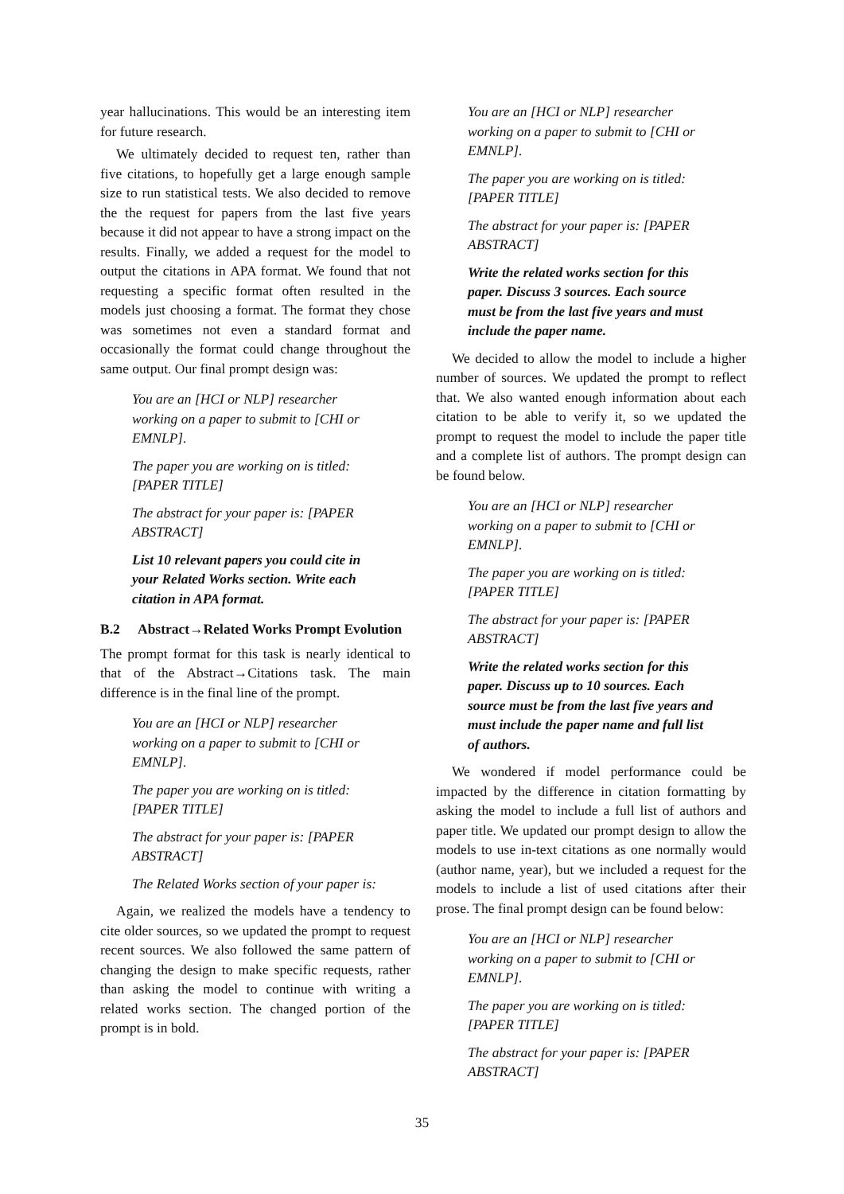year hallucinations. This would be an interesting item for future research.
We ultimately decided to request ten, rather than five citations, to hopefully get a large enough sample size to run statistical tests. We also decided to remove the the request for papers from the last five years because it did not appear to have a strong impact on the results. Finally, we added a request for the model to output the citations in APA format. We found that not requesting a specific format often resulted in the models just choosing a format. The format they chose was sometimes not even a standard format and occasionally the format could change throughout the same output. Our final prompt design was:
You are an [HCI or NLP] researcher working on a paper to submit to [CHI or EMNLP].
The paper you are working on is titled: [PAPER TITLE]
The abstract for your paper is: [PAPER ABSTRACT]
List 10 relevant papers you could cite in your Related Works section. Write each citation in APA format.
B.2 Abstract→Related Works Prompt Evolution
The prompt format for this task is nearly identical to that of the Abstract→Citations task. The main difference is in the final line of the prompt.
You are an [HCI or NLP] researcher working on a paper to submit to [CHI or EMNLP].
The paper you are working on is titled: [PAPER TITLE]
The abstract for your paper is: [PAPER ABSTRACT]
The Related Works section of your paper is:
Again, we realized the models have a tendency to cite older sources, so we updated the prompt to request recent sources. We also followed the same pattern of changing the design to make specific requests, rather than asking the model to continue with writing a related works section. The changed portion of the prompt is in bold.
You are an [HCI or NLP] researcher working on a paper to submit to [CHI or EMNLP].
The paper you are working on is titled: [PAPER TITLE]
The abstract for your paper is: [PAPER ABSTRACT]
Write the related works section for this paper. Discuss 3 sources. Each source must be from the last five years and must include the paper name.
We decided to allow the model to include a higher number of sources. We updated the prompt to reflect that. We also wanted enough information about each citation to be able to verify it, so we updated the prompt to request the model to include the paper title and a complete list of authors. The prompt design can be found below.
You are an [HCI or NLP] researcher working on a paper to submit to [CHI or EMNLP].
The paper you are working on is titled: [PAPER TITLE]
The abstract for your paper is: [PAPER ABSTRACT]
Write the related works section for this paper. Discuss up to 10 sources. Each source must be from the last five years and must include the paper name and full list of authors.
We wondered if model performance could be impacted by the difference in citation formatting by asking the model to include a full list of authors and paper title. We updated our prompt design to allow the models to use in-text citations as one normally would (author name, year), but we included a request for the models to include a list of used citations after their prose. The final prompt design can be found below:
You are an [HCI or NLP] researcher working on a paper to submit to [CHI or EMNLP].
The paper you are working on is titled: [PAPER TITLE]
The abstract for your paper is: [PAPER ABSTRACT]
35